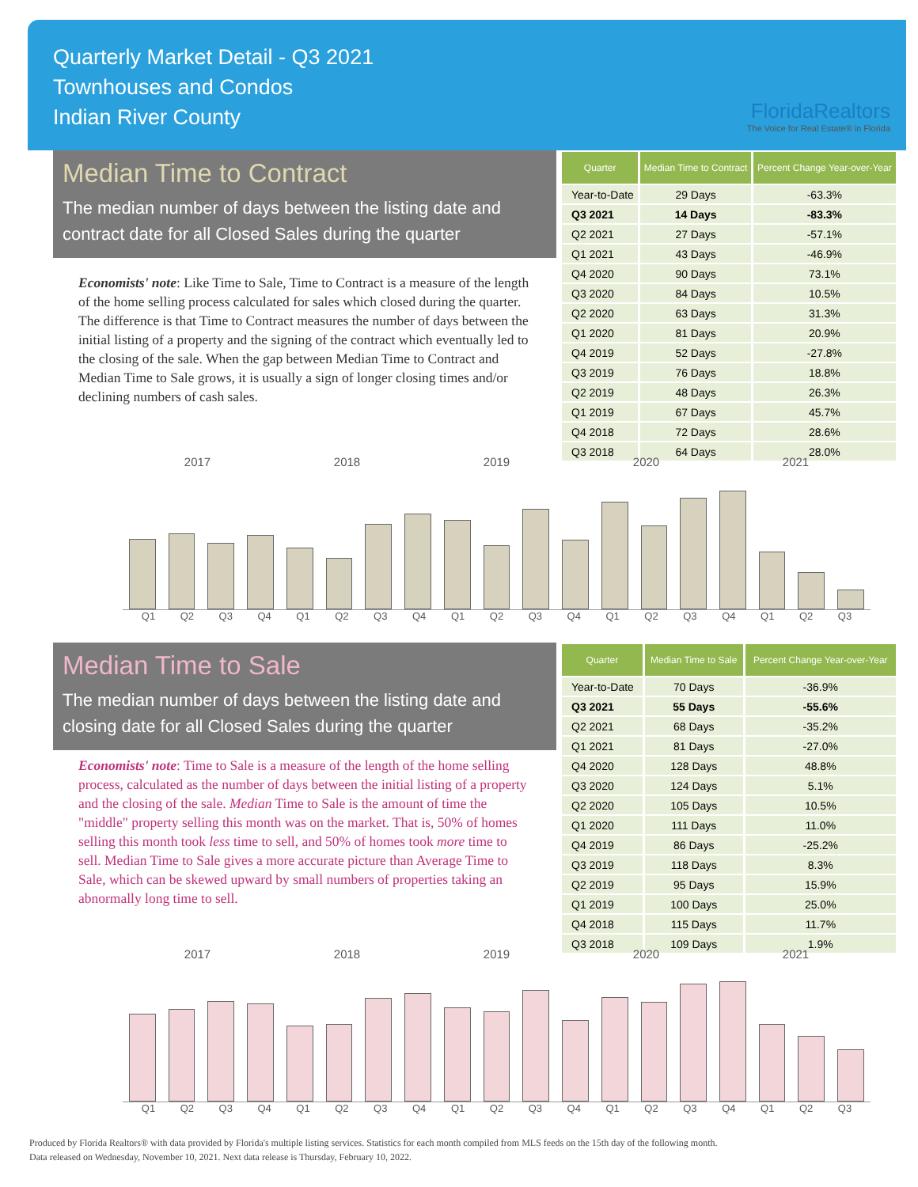Quarterly Market Detail - Q3 2021
Townhouses and Condos
Indian River County
FloridaRealtors
The Voice for Real Estate® in Florida
Median Time to Contract
The median number of days between the listing date and contract date for all Closed Sales during the quarter
Economists' note: Like Time to Sale, Time to Contract is a measure of the length of the home selling process calculated for sales which closed during the quarter. The difference is that Time to Contract measures the number of days between the initial listing of a property and the signing of the contract which eventually led to the closing of the sale. When the gap between Median Time to Contract and Median Time to Sale grows, it is usually a sign of longer closing times and/or declining numbers of cash sales.
| Quarter | Median Time to Contract | Percent Change Year-over-Year |
| --- | --- | --- |
| Year-to-Date | 29 Days | -63.3% |
| Q3 2021 | 14 Days | -83.3% |
| Q2 2021 | 27 Days | -57.1% |
| Q1 2021 | 43 Days | -46.9% |
| Q4 2020 | 90 Days | 73.1% |
| Q3 2020 | 84 Days | 10.5% |
| Q2 2020 | 63 Days | 31.3% |
| Q1 2020 | 81 Days | 20.9% |
| Q4 2019 | 52 Days | -27.8% |
| Q3 2019 | 76 Days | 18.8% |
| Q2 2019 | 48 Days | 26.3% |
| Q1 2019 | 67 Days | 45.7% |
| Q4 2018 | 72 Days | 28.6% |
| Q3 2018 | 64 Days | 28.0% |
2017 2018 2019 2020 2021
Q1 Q2 Q3 Q4 Q1 Q2 Q3 Q4 Q1 Q2 Q3 Q4 Q1 Q2 Q3 Q4 Q1 Q2 Q3
Median Time to Sale
The median number of days between the listing date and closing date for all Closed Sales during the quarter
Economists' note: Time to Sale is a measure of the length of the home selling process, calculated as the number of days between the initial listing of a property and the closing of the sale. Median Time to Sale is the amount of time the "middle" property selling this month was on the market. That is, 50% of homes selling this month took less time to sell, and 50% of homes took more time to sell. Median Time to Sale gives a more accurate picture than Average Time to Sale, which can be skewed upward by small numbers of properties taking an abnormally long time to sell.
| Quarter | Median Time to Sale | Percent Change Year-over-Year |
| --- | --- | --- |
| Year-to-Date | 70 Days | -36.9% |
| Q3 2021 | 55 Days | -55.6% |
| Q2 2021 | 68 Days | -35.2% |
| Q1 2021 | 81 Days | -27.0% |
| Q4 2020 | 128 Days | 48.8% |
| Q3 2020 | 124 Days | 5.1% |
| Q2 2020 | 105 Days | 10.5% |
| Q1 2020 | 111 Days | 11.0% |
| Q4 2019 | 86 Days | -25.2% |
| Q3 2019 | 118 Days | 8.3% |
| Q2 2019 | 95 Days | 15.9% |
| Q1 2019 | 100 Days | 25.0% |
| Q4 2018 | 115 Days | 11.7% |
| Q3 2018 | 109 Days | 1.9% |
2017 2018 2019 2020 2021
Q1 Q2 Q3 Q4 Q1 Q2 Q3 Q4 Q1 Q2 Q3 Q4 Q1 Q2 Q3 Q4 Q1 Q2 Q3
Produced by Florida Realtors® with data provided by Florida's multiple listing services. Statistics for each month compiled from MLS feeds on the 15th day of the following month.
Data released on Wednesday, November 10, 2021. Next data release is Thursday, February 10, 2022.